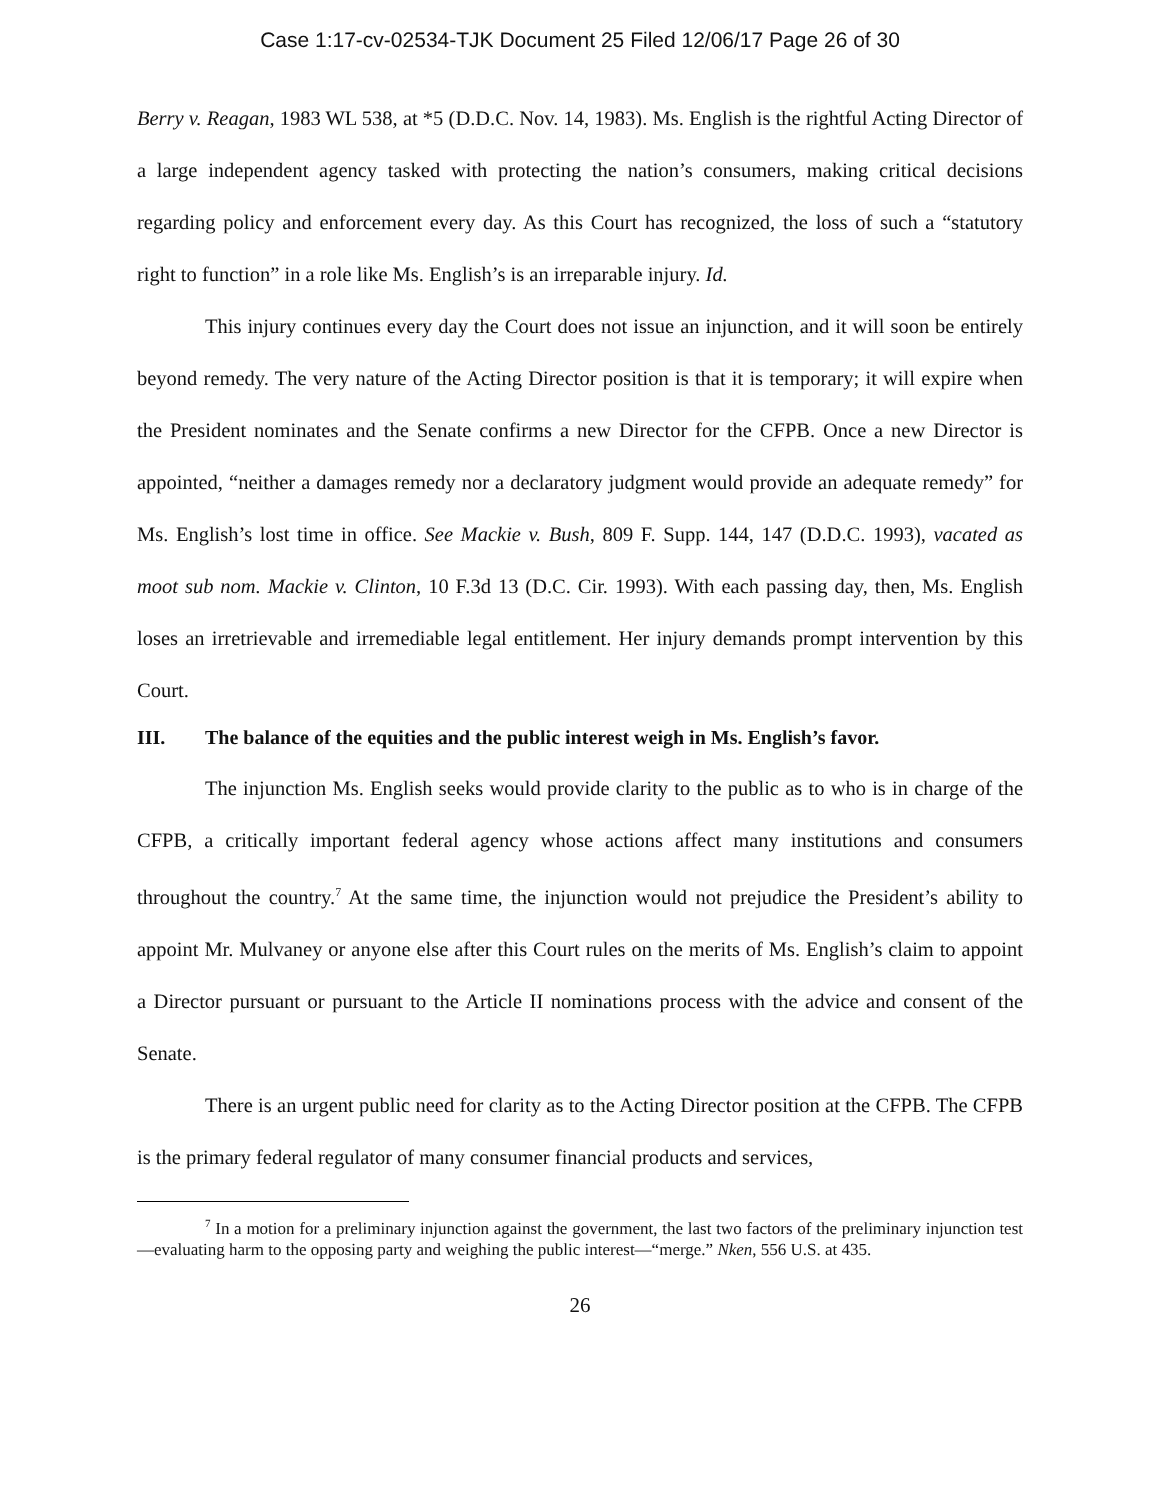Case 1:17-cv-02534-TJK Document 25 Filed 12/06/17 Page 26 of 30
Berry v. Reagan, 1983 WL 538, at *5 (D.D.C. Nov. 14, 1983). Ms. English is the rightful Acting Director of a large independent agency tasked with protecting the nation’s consumers, making critical decisions regarding policy and enforcement every day. As this Court has recognized, the loss of such a “statutory right to function” in a role like Ms. English’s is an irreparable injury. Id.
This injury continues every day the Court does not issue an injunction, and it will soon be entirely beyond remedy. The very nature of the Acting Director position is that it is temporary; it will expire when the President nominates and the Senate confirms a new Director for the CFPB. Once a new Director is appointed, “neither a damages remedy nor a declaratory judgment would provide an adequate remedy” for Ms. English’s lost time in office. See Mackie v. Bush, 809 F. Supp. 144, 147 (D.D.C. 1993), vacated as moot sub nom. Mackie v. Clinton, 10 F.3d 13 (D.C. Cir. 1993). With each passing day, then, Ms. English loses an irretrievable and irremediable legal entitlement. Her injury demands prompt intervention by this Court.
III. The balance of the equities and the public interest weigh in Ms. English’s favor.
The injunction Ms. English seeks would provide clarity to the public as to who is in charge of the CFPB, a critically important federal agency whose actions affect many institutions and consumers throughout the country.<sup>7</sup> At the same time, the injunction would not prejudice the President’s ability to appoint Mr. Mulvaney or anyone else after this Court rules on the merits of Ms. English’s claim to appoint a Director pursuant or pursuant to the Article II nominations process with the advice and consent of the Senate.
There is an urgent public need for clarity as to the Acting Director position at the CFPB. The CFPB is the primary federal regulator of many consumer financial products and services,
<sup>7</sup> In a motion for a preliminary injunction against the government, the last two factors of the preliminary injunction test—evaluating harm to the opposing party and weighing the public interest—“merge.” Nken, 556 U.S. at 435.
26